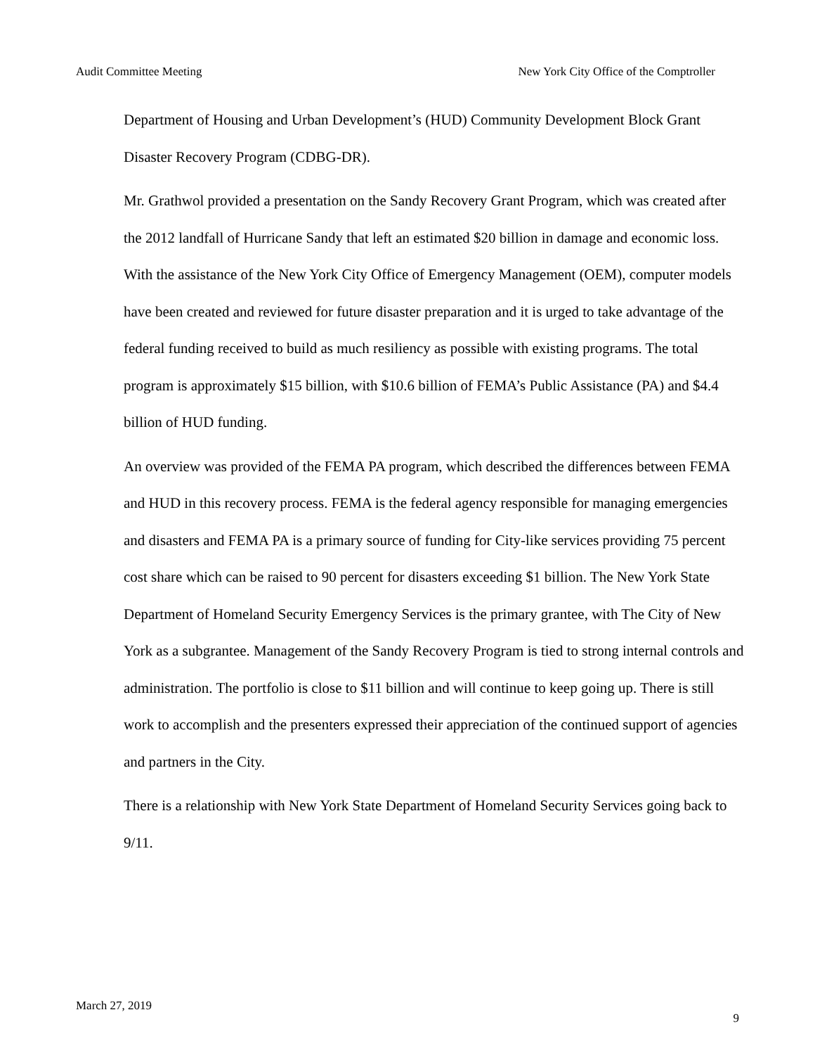Audit Committee Meeting New York City Office of the Comptroller
Department of Housing and Urban Development’s (HUD) Community Development Block Grant Disaster Recovery Program (CDBG-DR).
Mr. Grathwol provided a presentation on the Sandy Recovery Grant Program, which was created after the 2012 landfall of Hurricane Sandy that left an estimated $20 billion in damage and economic loss. With the assistance of the New York City Office of Emergency Management (OEM), computer models have been created and reviewed for future disaster preparation and it is urged to take advantage of the federal funding received to build as much resiliency as possible with existing programs. The total program is approximately $15 billion, with $10.6 billion of FEMA’s Public Assistance (PA) and $4.4 billion of HUD funding.
An overview was provided of the FEMA PA program, which described the differences between FEMA and HUD in this recovery process. FEMA is the federal agency responsible for managing emergencies and disasters and FEMA PA is a primary source of funding for City-like services providing 75 percent cost share which can be raised to 90 percent for disasters exceeding $1 billion. The New York State Department of Homeland Security Emergency Services is the primary grantee, with The City of New York as a subgrantee. Management of the Sandy Recovery Program is tied to strong internal controls and administration. The portfolio is close to $11 billion and will continue to keep going up. There is still work to accomplish and the presenters expressed their appreciation of the continued support of agencies and partners in the City.
There is a relationship with New York State Department of Homeland Security Services going back to 9/11.
March 27, 2019 9